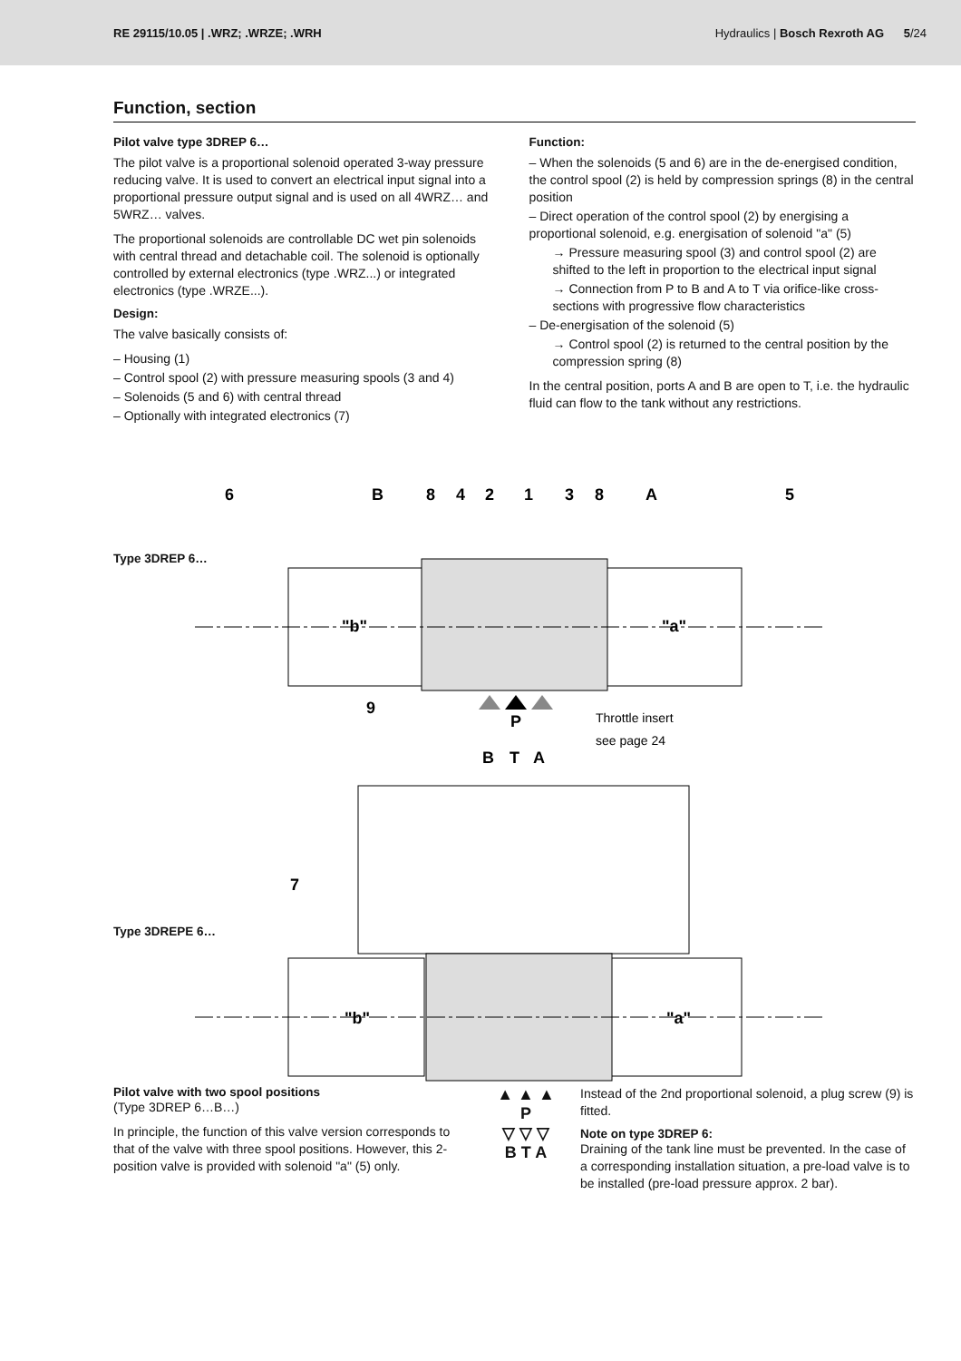RE 29115/10.05 | .WRZ; .WRZE; .WRH Hydraulics | Bosch Rexroth AG 5/24
Function, section
Pilot valve type 3DREP 6…
The pilot valve is a proportional solenoid operated 3-way pressure reducing valve. It is used to convert an electrical input signal into a proportional pressure output signal and is used on all 4WRZ… and 5WRZ… valves.
The proportional solenoids are controllable DC wet pin solenoids with central thread and detachable coil. The solenoid is optionally controlled by external electronics (type .WRZ...) or integrated electronics (type .WRZE...).
Design:
The valve basically consists of:
– Housing (1)
– Control spool (2) with pressure measuring spools (3 and 4)
– Solenoids (5 and 6) with central thread
– Optionally with integrated electronics (7)
Function:
– When the solenoids (5 and 6) are in the de-energised condition, the control spool (2) is held by compression springs (8) in the central position
– Direct operation of the control spool (2) by energising a proportional solenoid, e.g. energisation of solenoid "a" (5)
→ Pressure measuring spool (3) and control spool (2) are shifted to the left in proportion to the electrical input signal
→ Connection from P to B and A to T via orifice-like cross-sections with progressive flow characteristics
– De-energisation of the solenoid (5)
→ Control spool (2) is returned to the central position by the compression spring (8)
In the central position, ports A and B are open to T, i.e. the hydraulic fluid can flow to the tank without any restrictions.
6
8
4
2
1
3
8
5
B
A
"b"
"a"
9
7
"b"
"a"
P
B
T
A
Throttle insert
see page 24
Type 3DREP 6…
Type 3DREPE 6…
Pilot valve with two spool positions
(Type 3DREP 6…B…)
In principle, the function of this valve version corresponds to that of the valve with three spool positions. However, this 2-position valve is provided with solenoid "a" (5) only.
▲ ▲ ▲
P
▽ ▽ ▽
B T A
Instead of the 2nd proportional solenoid, a plug screw (9) is fitted.
Note on type 3DREP 6:
Draining of the tank line must be prevented. In the case of a corresponding installation situation, a pre-load valve is to be installed (pre-load pressure approx. 2 bar).